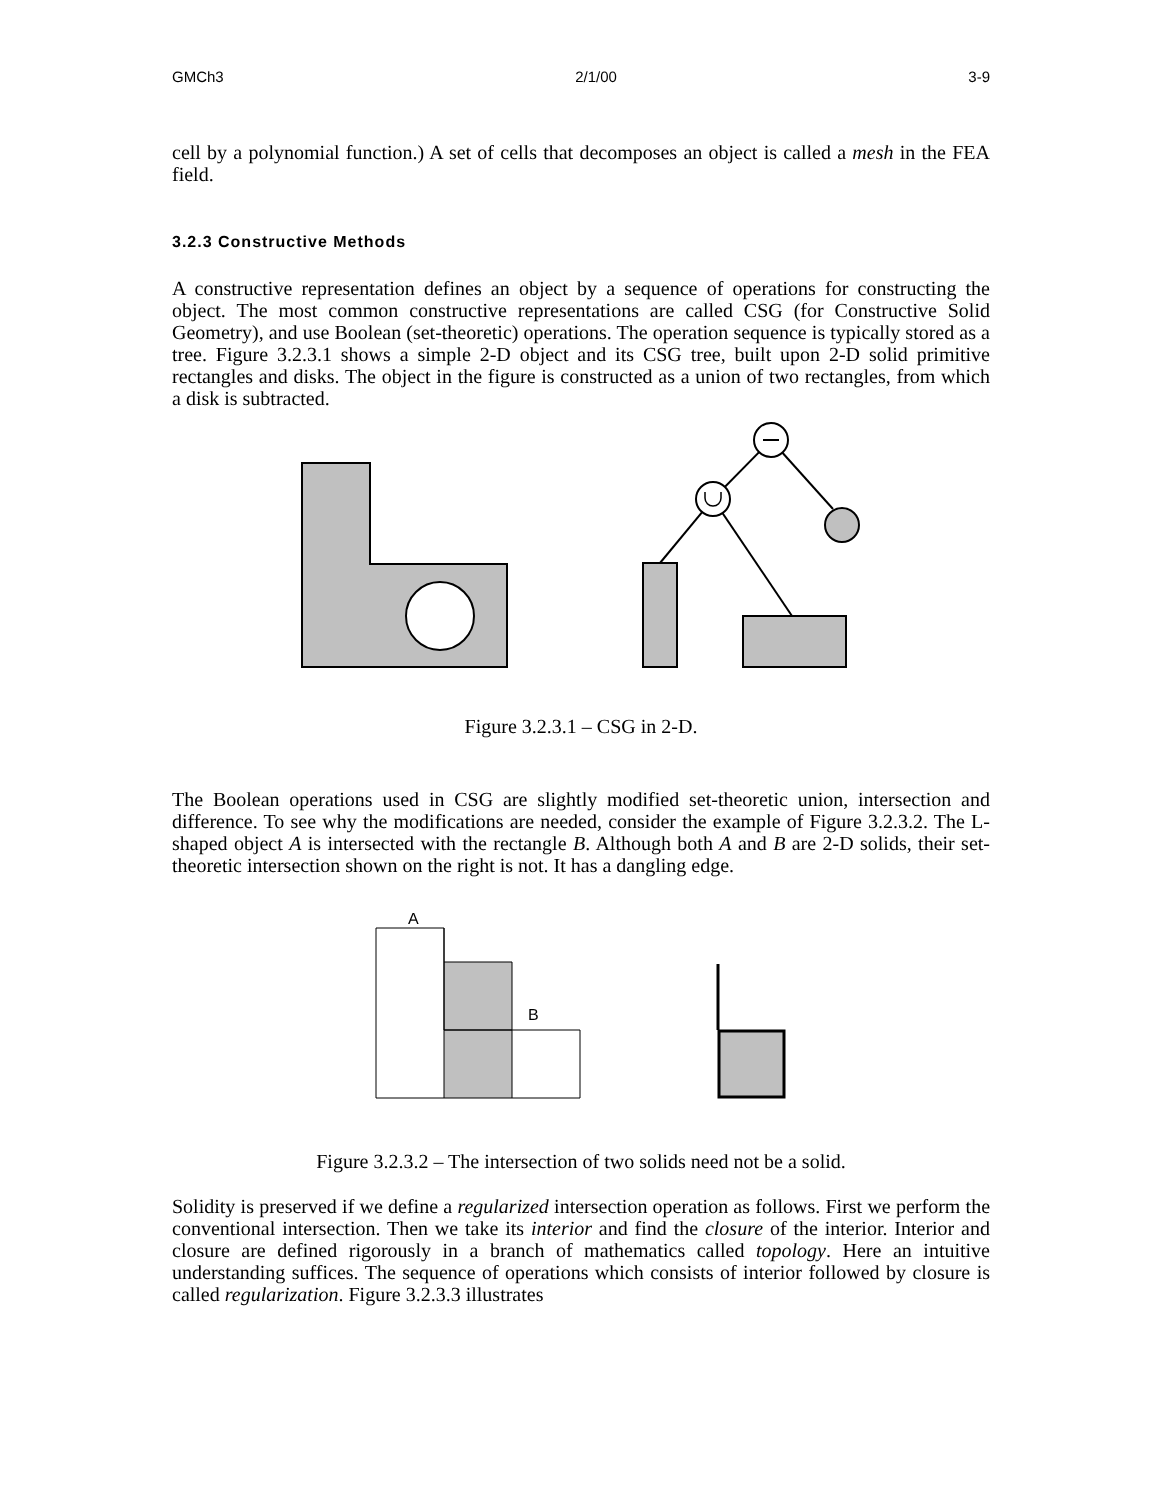GMCh3 2/1/00 3-9
cell by a polynomial function.) A set of cells that decomposes an object is called a mesh in the FEA field.
3.2.3 Constructive Methods
A constructive representation defines an object by a sequence of operations for constructing the object. The most common constructive representations are called CSG (for Constructive Solid Geometry), and use Boolean (set-theoretic) operations. The operation sequence is typically stored as a tree. Figure 3.2.3.1 shows a simple 2-D object and its CSG tree, built upon 2-D solid primitive rectangles and disks. The object in the figure is constructed as a union of two rectangles, from which a disk is subtracted.
Figure 3.2.3.1 – CSG in 2-D.
The Boolean operations used in CSG are slightly modified set-theoretic union, intersection and difference. To see why the modifications are needed, consider the example of Figure 3.2.3.2. The L-shaped object A is intersected with the rectangle B. Although both A and B are 2-D solids, their set-theoretic intersection shown on the right is not. It has a dangling edge.
A
B
Figure 3.2.3.2 – The intersection of two solids need not be a solid.
Solidity is preserved if we define a regularized intersection operation as follows. First we perform the conventional intersection. Then we take its interior and find the closure of the interior. Interior and closure are defined rigorously in a branch of mathematics called topology. Here an intuitive understanding suffices. The sequence of operations which consists of interior followed by closure is called regularization. Figure 3.2.3.3 illustrates